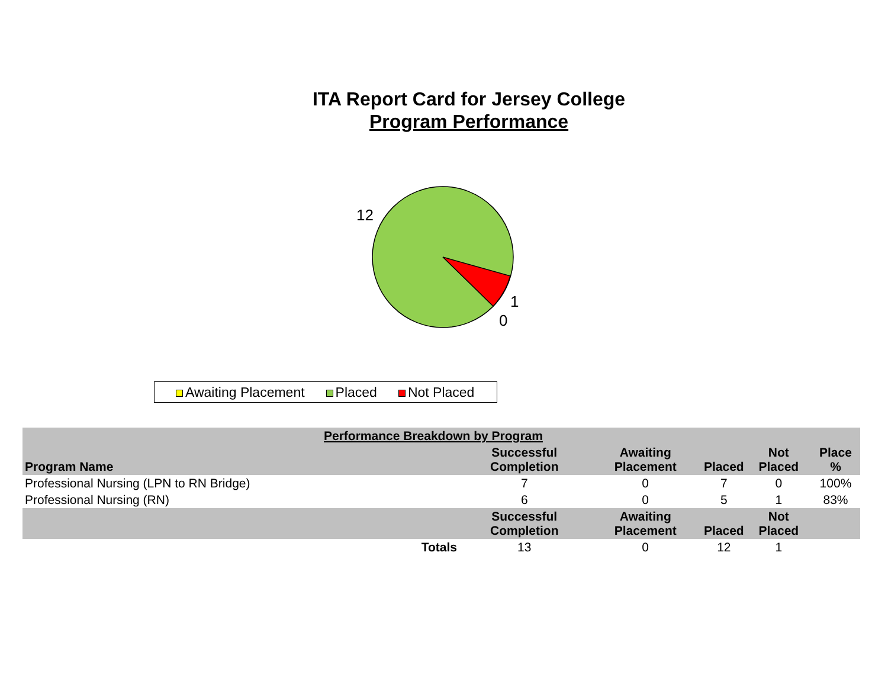ITA Report Card for Jersey College
Program Performance
12
1
0
Awaiting Placement Placed Not Placed
| Performance Breakdown by Program | | | | | |
| --- | --- | --- | --- | --- | --- |
| Program Name | Successful Completion | Awaiting Placement | Placed | Not Placed | Place % |
| Professional Nursing (LPN to RN Bridge) | 7 | 0 | 7 | 0 | 100% |
| Professional Nursing (RN) | 6 | 0 | 5 | 1 | 83% |
| | Successful Completion | Awaiting Placement | Placed | Not Placed | |
| Totals | 13 | 0 | 12 | 1 | |